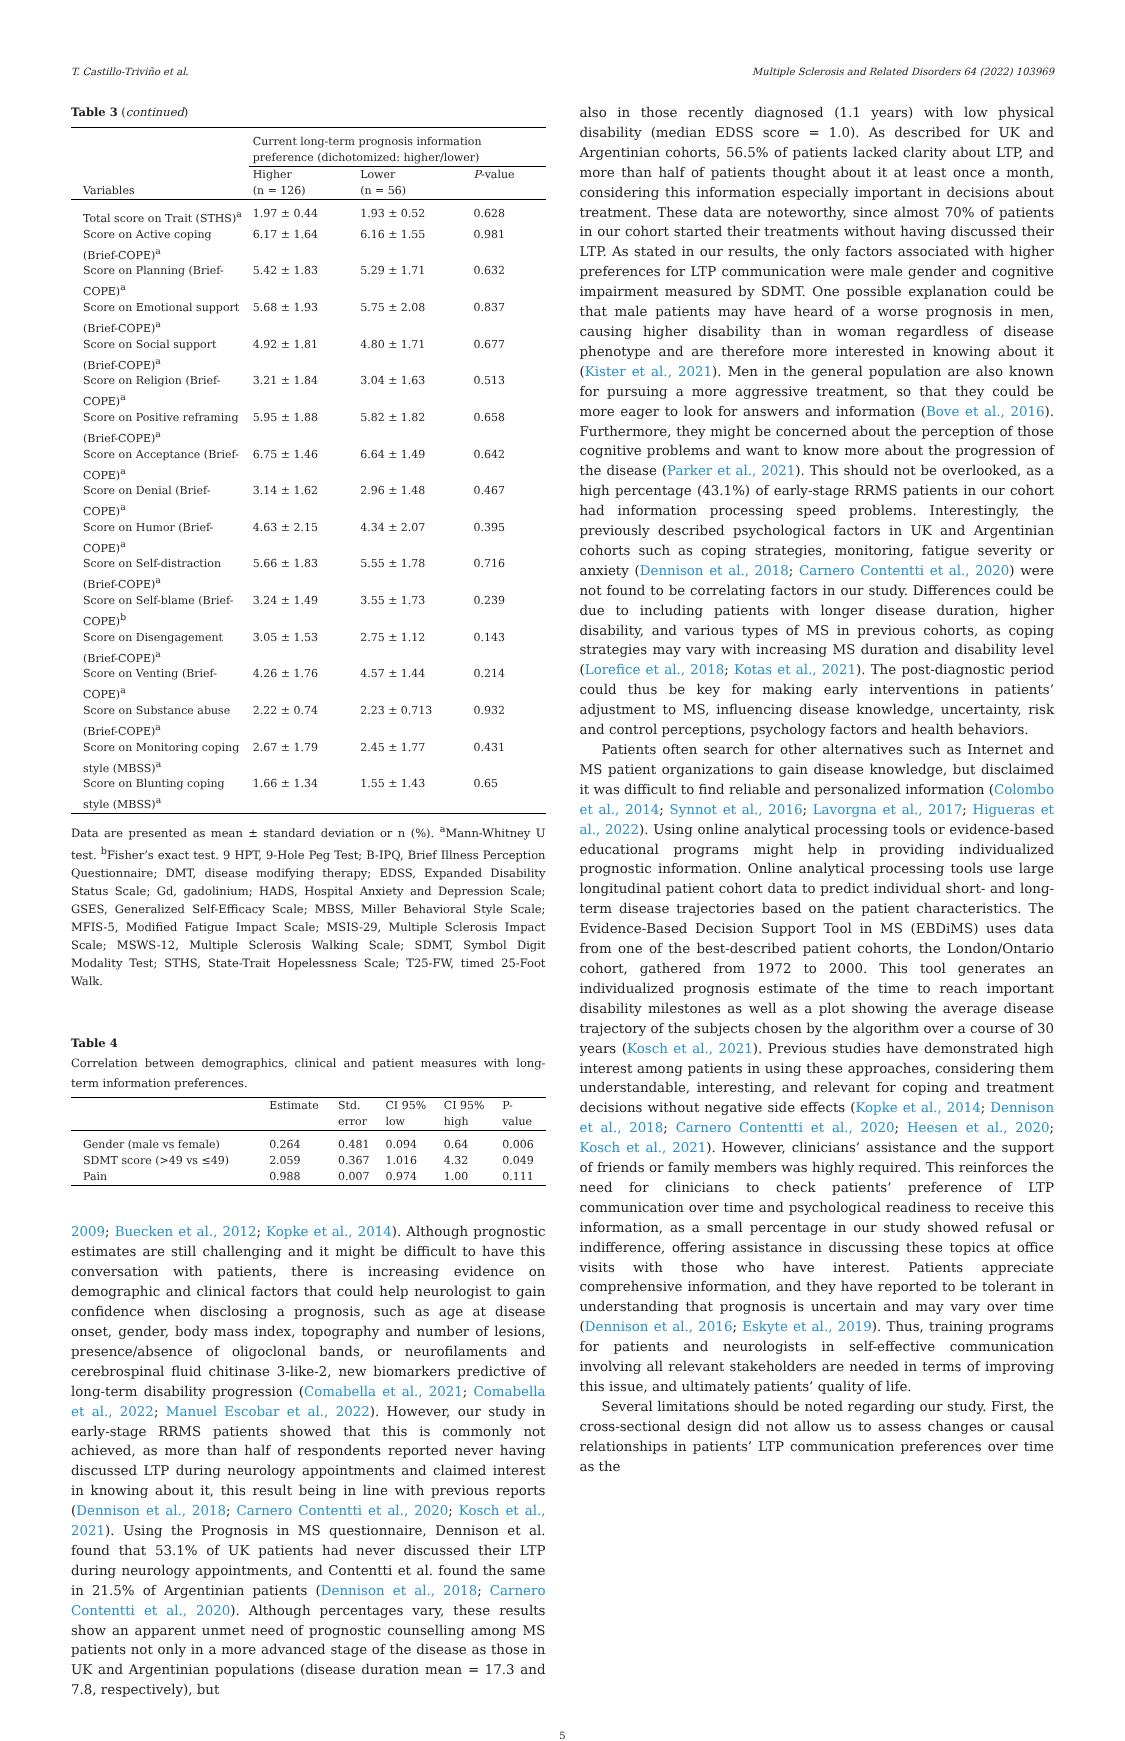T. Castillo-Triviño et al. Multiple Sclerosis and Related Disorders 64 (2022) 103969
Table 3 (continued)
| Variables | Current long-term prognosis information preference (dichotomized: higher/lower) | | |
| --- | --- | --- | --- |
| | Higher (n = 126) | Lower (n = 56) | P -value |
| Total score on Trait (STHS)<sup>a</sup> | 1.97 ± 0.44 | 1.93 ± 0.52 | 0.628 |
| Score on Active coping (Brief-COPE)<sup>a</sup> | 6.17 ± 1.64 | 6.16 ± 1.55 | 0.981 |
| Score on Planning (Brief-COPE)<sup>a</sup> | 5.42 ± 1.83 | 5.29 ± 1.71 | 0.632 |
| Score on Emotional support (Brief-COPE)<sup>a</sup> | 5.68 ± 1.93 | 5.75 ± 2.08 | 0.837 |
| Score on Social support (Brief-COPE)<sup>a</sup> | 4.92 ± 1.81 | 4.80 ± 1.71 | 0.677 |
| Score on Religion (Brief-COPE)<sup>a</sup> | 3.21 ± 1.84 | 3.04 ± 1.63 | 0.513 |
| Score on Positive reframing (Brief-COPE)<sup>a</sup> | 5.95 ± 1.88 | 5.82 ± 1.82 | 0.658 |
| Score on Acceptance (Brief-COPE)<sup>a</sup> | 6.75 ± 1.46 | 6.64 ± 1.49 | 0.642 |
| Score on Denial (Brief-COPE)<sup>a</sup> | 3.14 ± 1.62 | 2.96 ± 1.48 | 0.467 |
| Score on Humor (Brief-COPE)<sup>a</sup> | 4.63 ± 2.15 | 4.34 ± 2.07 | 0.395 |
| Score on Self-distraction (Brief-COPE)<sup>a</sup> | 5.66 ± 1.83 | 5.55 ± 1.78 | 0.716 |
| Score on Self-blame (Brief-COPE)<sup>b</sup> | 3.24 ± 1.49 | 3.55 ± 1.73 | 0.239 |
| Score on Disengagement (Brief-COPE)<sup>a</sup> | 3.05 ± 1.53 | 2.75 ± 1.12 | 0.143 |
| Score on Venting (Brief-COPE)<sup>a</sup> | 4.26 ± 1.76 | 4.57 ± 1.44 | 0.214 |
| Score on Substance abuse (Brief-COPE)<sup>a</sup> | 2.22 ± 0.74 | 2.23 ± 0.713 | 0.932 |
| Score on Monitoring coping style (MBSS)<sup>a</sup> | 2.67 ± 1.79 | 2.45 ± 1.77 | 0.431 |
| Score on Blunting coping style (MBSS)<sup>a</sup> | 1.66 ± 1.34 | 1.55 ± 1.43 | 0.65 |
Data are presented as mean ± standard deviation or n (%). <sup>a</sup>Mann-Whitney U test. <sup>b</sup>Fisher’s exact test. 9 HPT, 9-Hole Peg Test; B-IPQ, Brief Illness Perception Questionnaire; DMT, disease modifying therapy; EDSS, Expanded Disability Status Scale; Gd, gadolinium; HADS, Hospital Anxiety and Depression Scale; GSES, Generalized Self-Efficacy Scale; MBSS, Miller Behavioral Style Scale; MFIS-5, Modified Fatigue Impact Scale; MSIS-29, Multiple Sclerosis Impact Scale; MSWS-12, Multiple Sclerosis Walking Scale; SDMT, Symbol Digit Modality Test; STHS, State-Trait Hopelessness Scale; T25-FW, timed 25-Foot Walk.
Table 4
Correlation between demographics, clinical and patient measures with long-term information preferences.
| | Estimate | Std. error | CI 95% low | CI 95% high | P- value |
| --- | --- | --- | --- | --- | --- |
| Gender (male vs female) | 0.264 | 0.481 | 0.094 | 0.64 | 0.006 |
| SDMT score (>49 vs ≤49) | 2.059 | 0.367 | 1.016 | 4.32 | 0.049 |
| Pain | 0.988 | 0.007 | 0.974 | 1.00 | 0.111 |
2009; Buecken et al., 2012; Kopke et al., 2014). Although prognostic estimates are still challenging and it might be difficult to have this conversation with patients, there is increasing evidence on demographic and clinical factors that could help neurologist to gain confidence when disclosing a prognosis, such as age at disease onset, gender, body mass index, topography and number of lesions, presence/absence of oligoclonal bands, or neurofilaments and cerebrospinal fluid chitinase 3-like-2, new biomarkers predictive of long-term disability progression (Comabella et al., 2021; Comabella et al., 2022; Manuel Escobar et al., 2022). However, our study in early-stage RRMS patients showed that this is commonly not achieved, as more than half of respondents reported never having discussed LTP during neurology appointments and claimed interest in knowing about it, this result being in line with previous reports (Dennison et al., 2018; Carnero Contentti et al., 2020; Kosch et al., 2021). Using the Prognosis in MS questionnaire, Dennison et al. found that 53.1% of UK patients had never discussed their LTP during neurology appointments, and Contentti et al. found the same in 21.5% of Argentinian patients (Dennison et al., 2018; Carnero Contentti et al., 2020). Although percentages vary, these results show an apparent unmet need of prognostic counselling among MS patients not only in a more advanced stage of the disease as those in UK and Argentinian populations (disease duration mean = 17.3 and 7.8, respectively), but
also in those recently diagnosed (1.1 years) with low physical disability (median EDSS score = 1.0). As described for UK and Argentinian cohorts, 56.5% of patients lacked clarity about LTP, and more than half of patients thought about it at least once a month, considering this information especially important in decisions about treatment. These data are noteworthy, since almost 70% of patients in our cohort started their treatments without having discussed their LTP. As stated in our results, the only factors associated with higher preferences for LTP communication were male gender and cognitive impairment measured by SDMT. One possible explanation could be that male patients may have heard of a worse prognosis in men, causing higher disability than in woman regardless of disease phenotype and are therefore more interested in knowing about it (Kister et al., 2021). Men in the general population are also known for pursuing a more aggressive treatment, so that they could be more eager to look for answers and information (Bove et al., 2016). Furthermore, they might be concerned about the perception of those cognitive problems and want to know more about the progression of the disease (Parker et al., 2021). This should not be overlooked, as a high percentage (43.1%) of early-stage RRMS patients in our cohort had information processing speed problems. Interestingly, the previously described psychological factors in UK and Argentinian cohorts such as coping strategies, monitoring, fatigue severity or anxiety (Dennison et al., 2018; Carnero Contentti et al., 2020) were not found to be correlating factors in our study. Differences could be due to including patients with longer disease duration, higher disability, and various types of MS in previous cohorts, as coping strategies may vary with increasing MS duration and disability level (Lorefice et al., 2018; Kotas et al., 2021). The post-diagnostic period could thus be key for making early interventions in patients’ adjustment to MS, influencing disease knowledge, uncertainty, risk and control perceptions, psychology factors and health behaviors.
Patients often search for other alternatives such as Internet and MS patient organizations to gain disease knowledge, but disclaimed it was difficult to find reliable and personalized information (Colombo et al., 2014; Synnot et al., 2016; Lavorgna et al., 2017; Higueras et al., 2022). Using online analytical processing tools or evidence-based educational programs might help in providing individualized prognostic information. Online analytical processing tools use large longitudinal patient cohort data to predict individual short- and long-term disease trajectories based on the patient characteristics. The Evidence-Based Decision Support Tool in MS (EBDiMS) uses data from one of the best-described patient cohorts, the London/Ontario cohort, gathered from 1972 to 2000. This tool generates an individualized prognosis estimate of the time to reach important disability milestones as well as a plot showing the average disease trajectory of the subjects chosen by the algorithm over a course of 30 years (Kosch et al., 2021). Previous studies have demonstrated high interest among patients in using these approaches, considering them understandable, interesting, and relevant for coping and treatment decisions without negative side effects (Kopke et al., 2014; Dennison et al., 2018; Carnero Contentti et al., 2020; Heesen et al., 2020; Kosch et al., 2021). However, clinicians’ assistance and the support of friends or family members was highly required. This reinforces the need for clinicians to check patients’ preference of LTP communication over time and psychological readiness to receive this information, as a small percentage in our study showed refusal or indifference, offering assistance in discussing these topics at office visits with those who have interest. Patients appreciate comprehensive information, and they have reported to be tolerant in understanding that prognosis is uncertain and may vary over time (Dennison et al., 2016; Eskyte et al., 2019). Thus, training programs for patients and neurologists in self-effective communication involving all relevant stakeholders are needed in terms of improving this issue, and ultimately patients’ quality of life.
Several limitations should be noted regarding our study. First, the cross-sectional design did not allow us to assess changes or causal relationships in patients’ LTP communication preferences over time as the
5